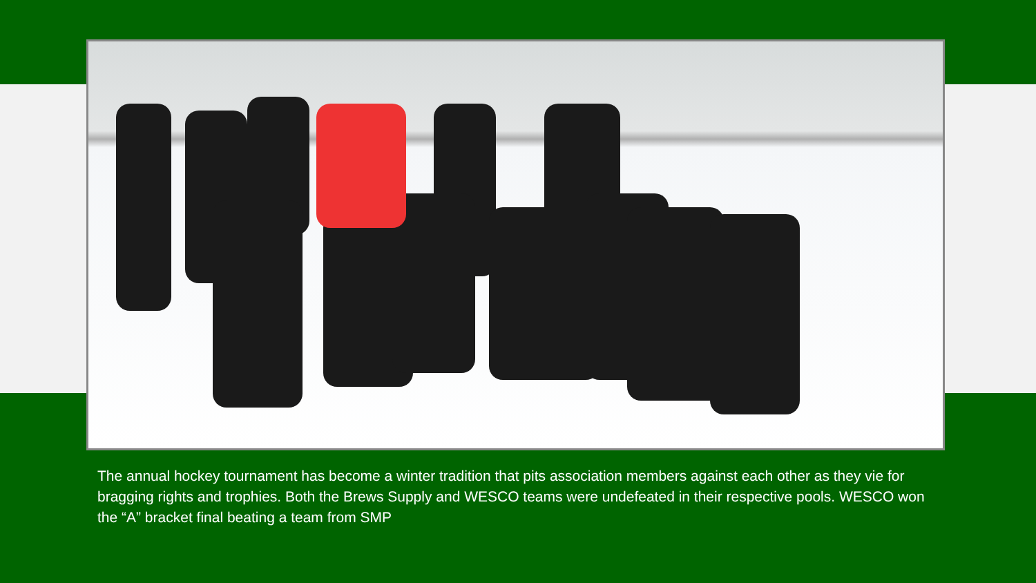The annual hockey tournament has become a winter tradition that pits association members against each other as they vie for bragging rights and trophies. Both the Brews Supply and WESCO teams were undefeated in their respective pools. WESCO won the “A” bracket final beating a team from SMP